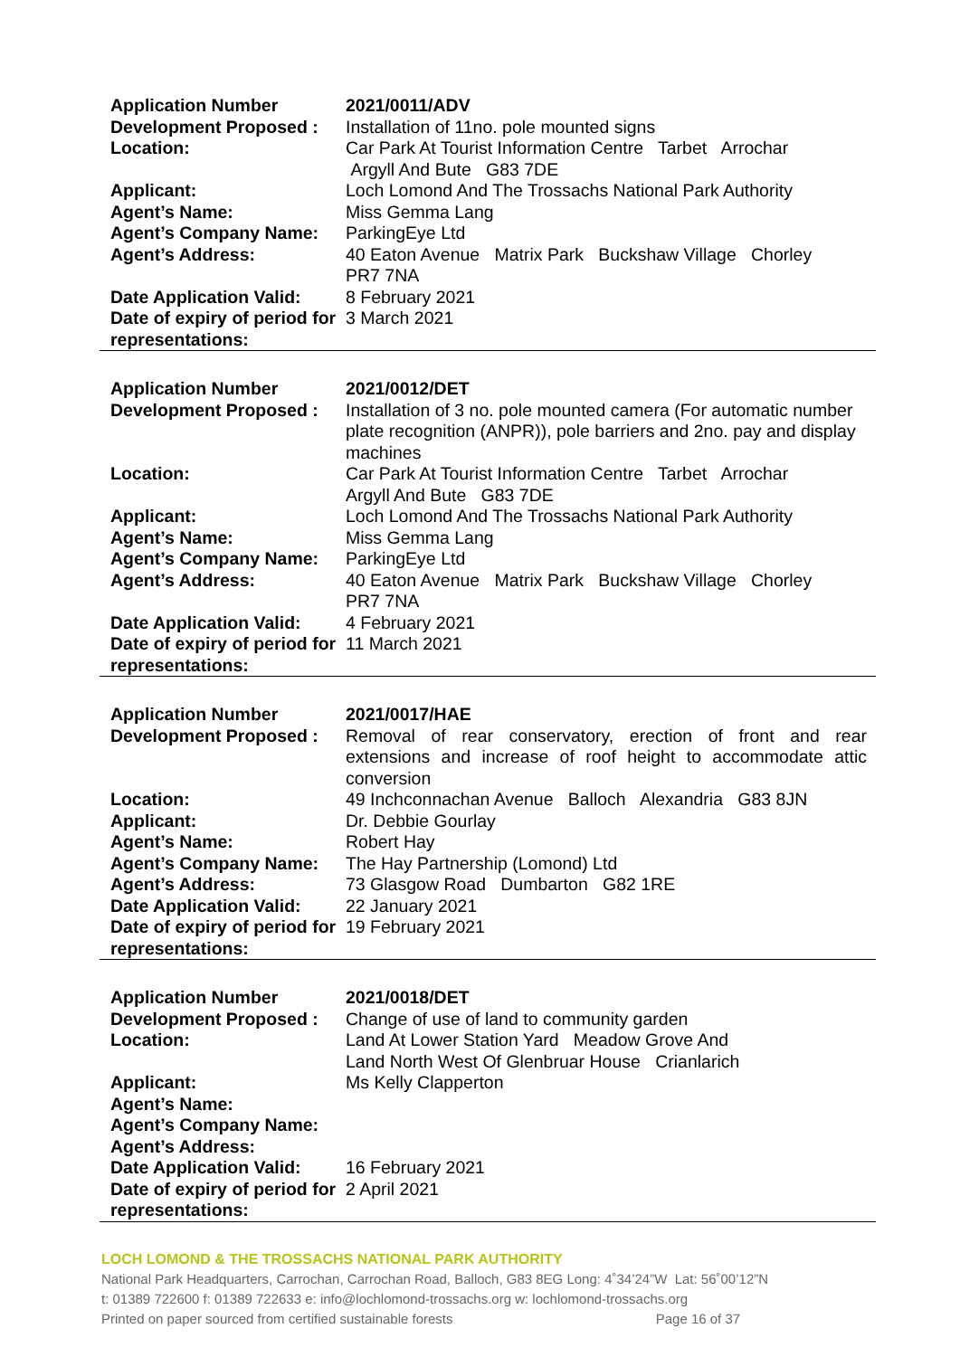| Application Number | 2021/0011/ADV |
| Development Proposed : | Installation of 11no. pole mounted signs |
| Location: | Car Park At Tourist Information Centre Tarbet Arrochar Argyll And Bute G83 7DE |
| Applicant: | Loch Lomond And The Trossachs National Park Authority |
| Agent’s Name: | Miss Gemma Lang |
| Agent’s Company Name: | ParkingEye Ltd |
| Agent’s Address: | 40 Eaton Avenue Matrix Park Buckshaw Village Chorley PR7 7NA |
| Date Application Valid: | 8 February 2021 |
| Date of expiry of period for representations: | 3 March 2021 |
| Application Number | 2021/0012/DET |
| Development Proposed : | Installation of 3 no. pole mounted camera (For automatic number plate recognition (ANPR)), pole barriers and 2no. pay and display machines |
| Location: | Car Park At Tourist Information Centre Tarbet Arrochar Argyll And Bute G83 7DE |
| Applicant: | Loch Lomond And The Trossachs National Park Authority |
| Agent’s Name: | Miss Gemma Lang |
| Agent’s Company Name: | ParkingEye Ltd |
| Agent’s Address: | 40 Eaton Avenue Matrix Park Buckshaw Village Chorley PR7 7NA |
| Date Application Valid: | 4 February 2021 |
| Date of expiry of period for representations: | 11 March 2021 |
| Application Number | 2021/0017/HAE |
| Development Proposed : | Removal of rear conservatory, erection of front and rear extensions and increase of roof height to accommodate attic conversion |
| Location: | 49 Inchconnachan Avenue Balloch Alexandria G83 8JN |
| Applicant: | Dr. Debbie Gourlay |
| Agent’s Name: | Robert Hay |
| Agent’s Company Name: | The Hay Partnership (Lomond) Ltd |
| Agent’s Address: | 73 Glasgow Road Dumbarton G82 1RE |
| Date Application Valid: | 22 January 2021 |
| Date of expiry of period for representations: | 19 February 2021 |
| Application Number | 2021/0018/DET |
| Development Proposed : | Change of use of land to community garden |
| Location: | Land At Lower Station Yard Meadow Grove And Land North West Of Glenbruar House Crianlarich |
| Applicant: | Ms Kelly Clapperton |
| Agent’s Name: | |
| Agent’s Company Name: | |
| Agent’s Address: | |
| Date Application Valid: | 16 February 2021 |
| Date of expiry of period for representations: | 2 April 2021 |
LOCH LOMOND & THE TROSSACHS NATIONAL PARK AUTHORITY
National Park Headquarters, Carrochan, Carrochan Road, Balloch, G83 8EG Long: 4˚34’24”W Lat: 56˚00’12”N
t: 01389 722600 f: 01389 722633 e: info@lochlomond-trossachs.org w: lochlomond-trossachs.org
Printed on paper sourced from certified sustainable forests Page 16 of 37